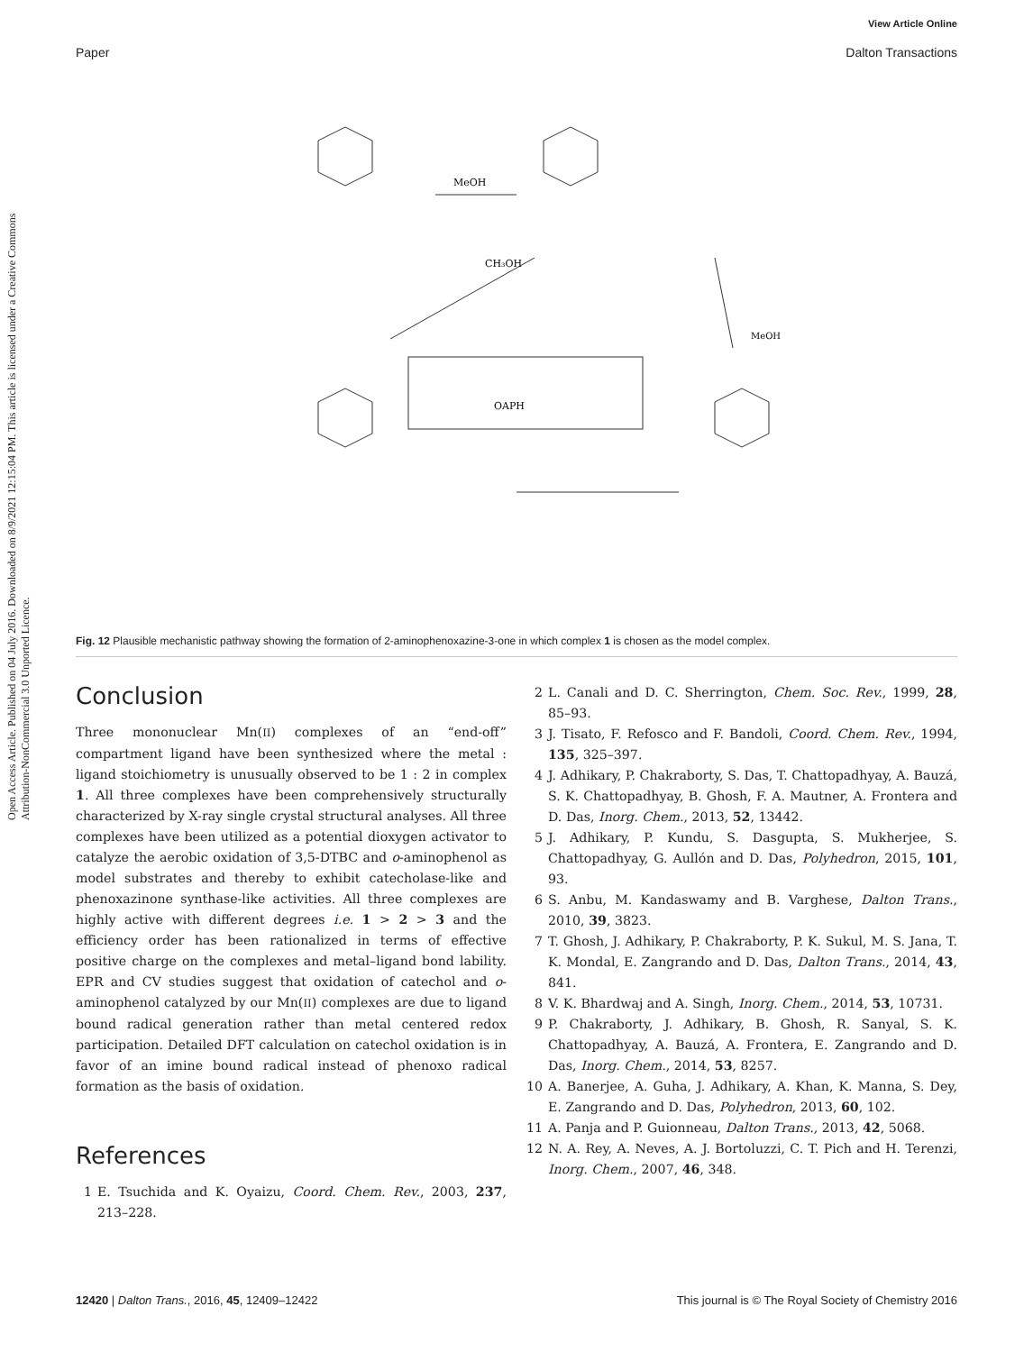View Article Online
Paper Dalton Transactions
Open Access Article. Published on 04 July 2016. Downloaded on 8/9/2021 12:15:04 PM. This article is licensed under a Creative Commons Attribution-NonCommercial 3.0 Unported Licence.
MeOH
CH₃OH
OAPH
MeOH
Fig. 12 Plausible mechanistic pathway showing the formation of 2-aminophenoxazine-3-one in which complex 1 is chosen as the model complex.
Conclusion
Three mononuclear Mn(II) complexes of an “end-off” compartment ligand have been synthesized where the metal : ligand stoichiometry is unusually observed to be 1 : 2 in complex 1. All three complexes have been comprehensively structurally characterized by X-ray single crystal structural analyses. All three complexes have been utilized as a potential dioxygen activator to catalyze the aerobic oxidation of 3,5-DTBC and o-aminophenol as model substrates and thereby to exhibit catecholase-like and phenoxazinone synthase-like activities. All three complexes are highly active with different degrees i.e. 1 > 2 > 3 and the efficiency order has been rationalized in terms of effective positive charge on the complexes and metal–ligand bond lability. EPR and CV studies suggest that oxidation of catechol and o-aminophenol catalyzed by our Mn(II) complexes are due to ligand bound radical generation rather than metal centered redox participation. Detailed DFT calculation on catechol oxidation is in favor of an imine bound radical instead of phenoxo radical formation as the basis of oxidation.
References
1 E. Tsuchida and K. Oyaizu, Coord. Chem. Rev., 2003, 237, 213–228.
2 L. Canali and D. C. Sherrington, Chem. Soc. Rev., 1999, 28, 85–93.
3 J. Tisato, F. Refosco and F. Bandoli, Coord. Chem. Rev., 1994, 135, 325–397.
4 J. Adhikary, P. Chakraborty, S. Das, T. Chattopadhyay, A. Bauzá, S. K. Chattopadhyay, B. Ghosh, F. A. Mautner, A. Frontera and D. Das, Inorg. Chem., 2013, 52, 13442.
5 J. Adhikary, P. Kundu, S. Dasgupta, S. Mukherjee, S. Chattopadhyay, G. Aullón and D. Das, Polyhedron, 2015, 101, 93.
6 S. Anbu, M. Kandaswamy and B. Varghese, Dalton Trans., 2010, 39, 3823.
7 T. Ghosh, J. Adhikary, P. Chakraborty, P. K. Sukul, M. S. Jana, T. K. Mondal, E. Zangrando and D. Das, Dalton Trans., 2014, 43, 841.
8 V. K. Bhardwaj and A. Singh, Inorg. Chem., 2014, 53, 10731.
9 P. Chakraborty, J. Adhikary, B. Ghosh, R. Sanyal, S. K. Chattopadhyay, A. Bauzá, A. Frontera, E. Zangrando and D. Das, Inorg. Chem., 2014, 53, 8257.
10 A. Banerjee, A. Guha, J. Adhikary, A. Khan, K. Manna, S. Dey, E. Zangrando and D. Das, Polyhedron, 2013, 60, 102.
11 A. Panja and P. Guionneau, Dalton Trans., 2013, 42, 5068.
12 N. A. Rey, A. Neves, A. J. Bortoluzzi, C. T. Pich and H. Terenzi, Inorg. Chem., 2007, 46, 348.
12420 | Dalton Trans., 2016, 45, 12409–12422 This journal is © The Royal Society of Chemistry 2016